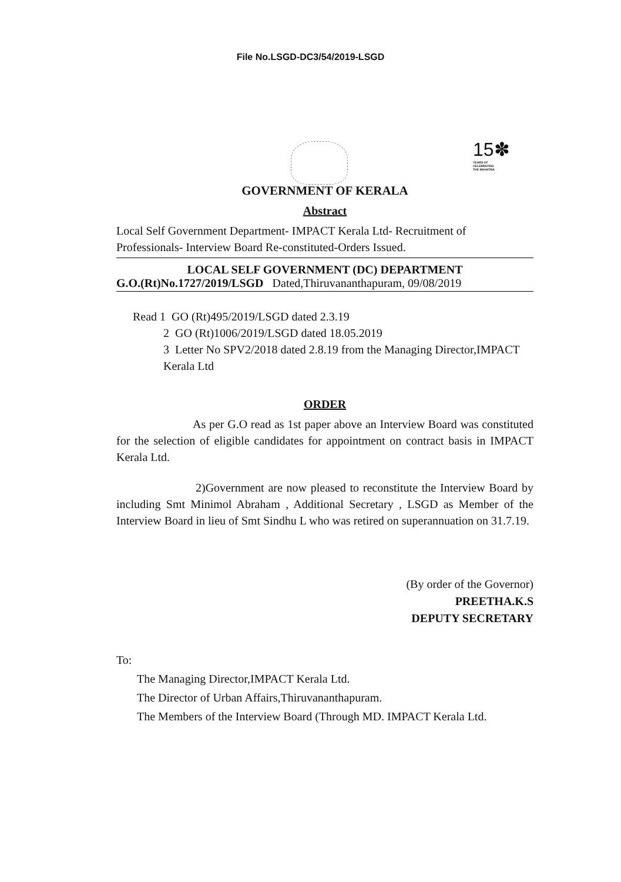File No.LSGD-DC3/54/2019-LSGD
15✽
YEARS OF
CELEBRATING
THE MAHATMA
GOVERNMENT OF KERALA
Abstract
Local Self Government Department- IMPACT Kerala Ltd- Recruitment of Professionals- Interview Board Re-constituted-Orders Issued.
LOCAL SELF GOVERNMENT (DC) DEPARTMENT
G.O.(Rt)No.1727/2019/LSGD Dated,Thiruvananthapuram, 09/08/2019
Read 1 GO (Rt)495/2019/LSGD dated 2.3.19
2 GO (Rt)1006/2019/LSGD dated 18.05.2019
3 Letter No SPV2/2018 dated 2.8.19 from the Managing Director,IMPACT Kerala Ltd
ORDER
As per G.O read as 1st paper above an Interview Board was constituted for the selection of eligible candidates for appointment on contract basis in IMPACT Kerala Ltd.
2)Government are now pleased to reconstitute the Interview Board by including Smt Minimol Abraham , Additional Secretary , LSGD as Member of the Interview Board in lieu of Smt Sindhu L who was retired on superannuation on 31.7.19.
(By order of the Governor)
PREETHA.K.S
DEPUTY SECRETARY
To:
The Managing Director,IMPACT Kerala Ltd.
The Director of Urban Affairs,Thiruvananthapuram.
The Members of the Interview Board (Through MD. IMPACT Kerala Ltd.